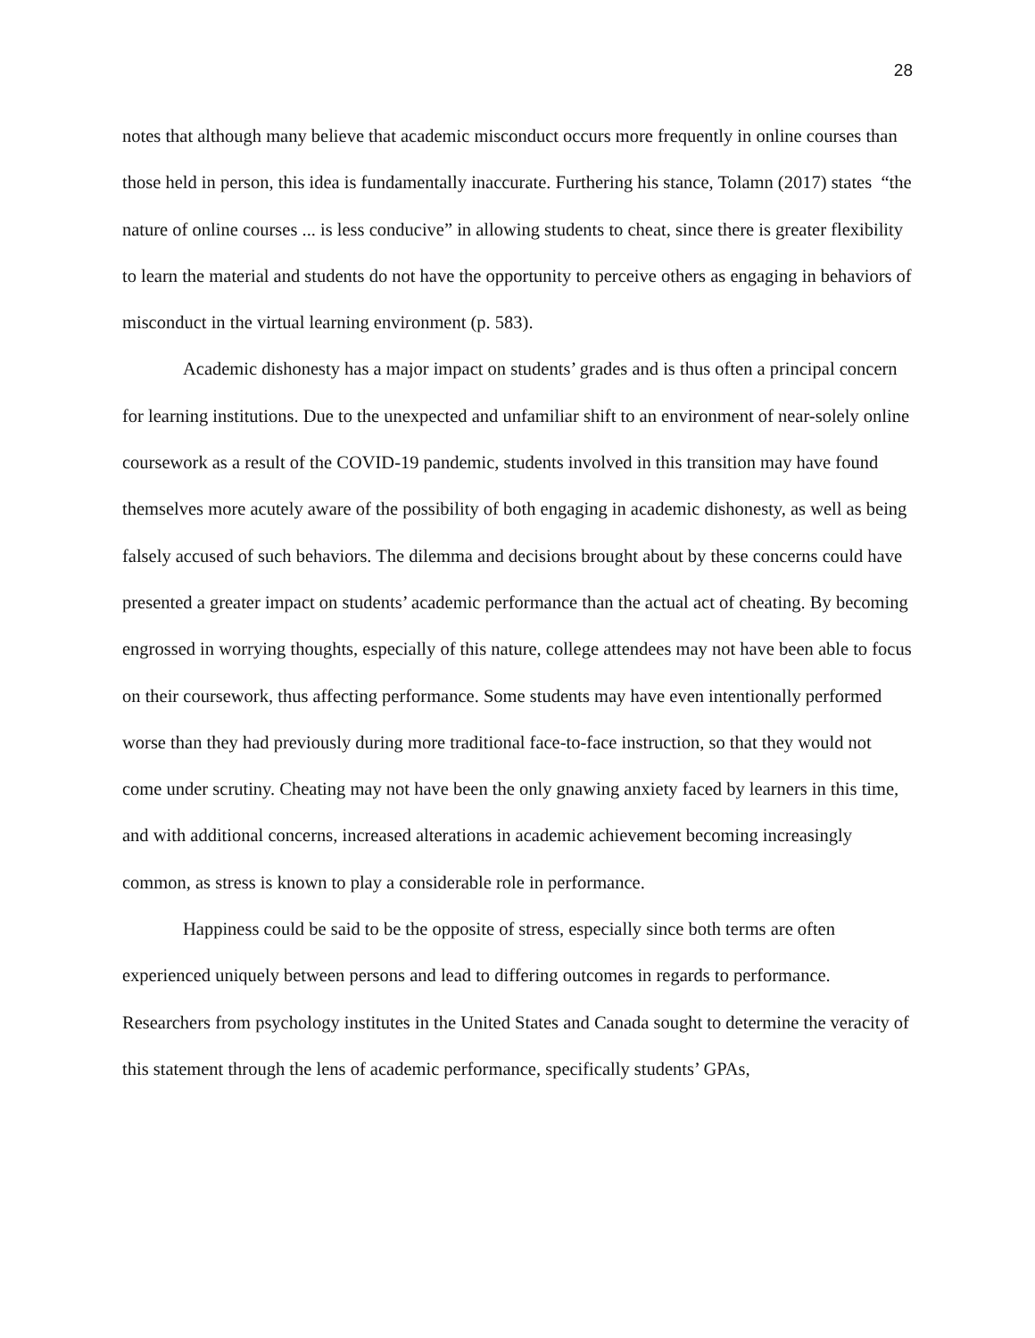28
notes that although many believe that academic misconduct occurs more frequently in online courses than those held in person, this idea is fundamentally inaccurate. Furthering his stance, Tolamn (2017) states “the nature of online courses ... is less conducive” in allowing students to cheat, since there is greater flexibility to learn the material and students do not have the opportunity to perceive others as engaging in behaviors of misconduct in the virtual learning environment (p. 583).
Academic dishonesty has a major impact on students’ grades and is thus often a principal concern for learning institutions. Due to the unexpected and unfamiliar shift to an environment of near-solely online coursework as a result of the COVID-19 pandemic, students involved in this transition may have found themselves more acutely aware of the possibility of both engaging in academic dishonesty, as well as being falsely accused of such behaviors. The dilemma and decisions brought about by these concerns could have presented a greater impact on students’ academic performance than the actual act of cheating. By becoming engrossed in worrying thoughts, especially of this nature, college attendees may not have been able to focus on their coursework, thus affecting performance. Some students may have even intentionally performed worse than they had previously during more traditional face-to-face instruction, so that they would not come under scrutiny. Cheating may not have been the only gnawing anxiety faced by learners in this time, and with additional concerns, increased alterations in academic achievement becoming increasingly common, as stress is known to play a considerable role in performance.
Happiness could be said to be the opposite of stress, especially since both terms are often experienced uniquely between persons and lead to differing outcomes in regards to performance. Researchers from psychology institutes in the United States and Canada sought to determine the veracity of this statement through the lens of academic performance, specifically students’ GPAs,